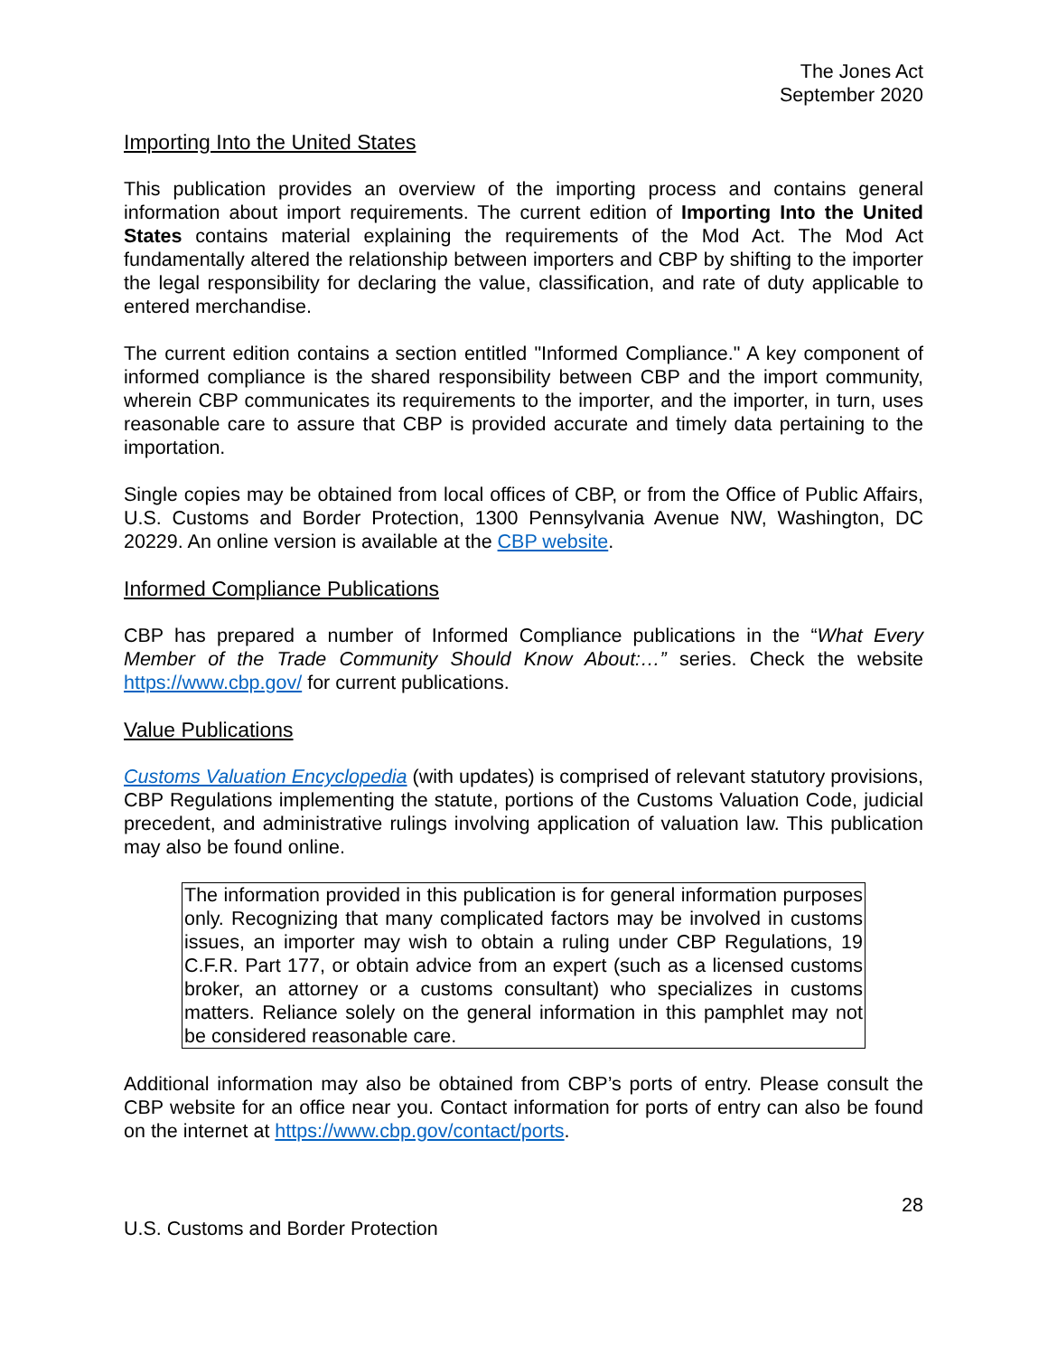The Jones Act
September 2020
Importing Into the United States
This publication provides an overview of the importing process and contains general information about import requirements. The current edition of Importing Into the United States contains material explaining the requirements of the Mod Act. The Mod Act fundamentally altered the relationship between importers and CBP by shifting to the importer the legal responsibility for declaring the value, classification, and rate of duty applicable to entered merchandise.
The current edition contains a section entitled "Informed Compliance." A key component of informed compliance is the shared responsibility between CBP and the import community, wherein CBP communicates its requirements to the importer, and the importer, in turn, uses reasonable care to assure that CBP is provided accurate and timely data pertaining to the importation.
Single copies may be obtained from local offices of CBP, or from the Office of Public Affairs, U.S. Customs and Border Protection, 1300 Pennsylvania Avenue NW, Washington, DC 20229. An online version is available at the CBP website.
Informed Compliance Publications
CBP has prepared a number of Informed Compliance publications in the “What Every Member of the Trade Community Should Know About:…” series. Check the website https://www.cbp.gov/ for current publications.
Value Publications
Customs Valuation Encyclopedia (with updates) is comprised of relevant statutory provisions, CBP Regulations implementing the statute, portions of the Customs Valuation Code, judicial precedent, and administrative rulings involving application of valuation law. This publication may also be found online.
The information provided in this publication is for general information purposes only. Recognizing that many complicated factors may be involved in customs issues, an importer may wish to obtain a ruling under CBP Regulations, 19 C.F.R. Part 177, or obtain advice from an expert (such as a licensed customs broker, an attorney or a customs consultant) who specializes in customs matters. Reliance solely on the general information in this pamphlet may not be considered reasonable care.
Additional information may also be obtained from CBP’s ports of entry. Please consult the CBP website for an office near you. Contact information for ports of entry can also be found on the internet at https://www.cbp.gov/contact/ports.
28
U.S. Customs and Border Protection